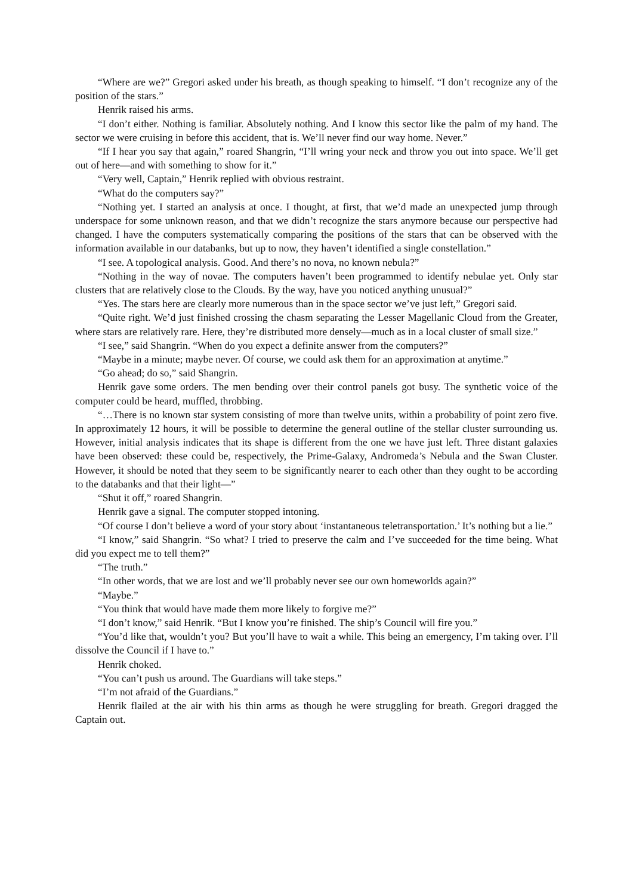“Where are we?” Gregori asked under his breath, as though speaking to himself. “I don’t recognize any of the position of the stars.”
Henrik raised his arms.
“I don’t either. Nothing is familiar. Absolutely nothing. And I know this sector like the palm of my hand. The sector we were cruising in before this accident, that is. We’ll never find our way home. Never.”
“If I hear you say that again,” roared Shangrin, “I’ll wring your neck and throw you out into space. We’ll get out of here—and with something to show for it.”
“Very well, Captain,” Henrik replied with obvious restraint.
“What do the computers say?”
“Nothing yet. I started an analysis at once. I thought, at first, that we’d made an unexpected jump through underspace for some unknown reason, and that we didn’t recognize the stars anymore because our perspective had changed. I have the computers systematically comparing the positions of the stars that can be observed with the information available in our databanks, but up to now, they haven’t identified a single constellation.”
“I see. A topological analysis. Good. And there’s no nova, no known nebula?”
“Nothing in the way of novae. The computers haven’t been programmed to identify nebulae yet. Only star clusters that are relatively close to the Clouds. By the way, have you noticed anything unusual?”
“Yes. The stars here are clearly more numerous than in the space sector we’ve just left,” Gregori said.
“Quite right. We’d just finished crossing the chasm separating the Lesser Magellanic Cloud from the Greater, where stars are relatively rare. Here, they’re distributed more densely—much as in a local cluster of small size.”
“I see,” said Shangrin. “When do you expect a definite answer from the computers?”
“Maybe in a minute; maybe never. Of course, we could ask them for an approximation at anytime.”
“Go ahead; do so,” said Shangrin.
Henrik gave some orders. The men bending over their control panels got busy. The synthetic voice of the computer could be heard, muffled, throbbing.
“…There is no known star system consisting of more than twelve units, within a probability of point zero five. In approximately 12 hours, it will be possible to determine the general outline of the stellar cluster surrounding us. However, initial analysis indicates that its shape is different from the one we have just left. Three distant galaxies have been observed: these could be, respectively, the Prime-Galaxy, Andromeda’s Nebula and the Swan Cluster. However, it should be noted that they seem to be significantly nearer to each other than they ought to be according to the databanks and that their light—”
“Shut it off,” roared Shangrin.
Henrik gave a signal. The computer stopped intoning.
“Of course I don’t believe a word of your story about ‘instantaneous teletransportation.’ It’s nothing but a lie.”
“I know,” said Shangrin. “So what? I tried to preserve the calm and I’ve succeeded for the time being. What did you expect me to tell them?”
“The truth.”
“In other words, that we are lost and we’ll probably never see our own homeworlds again?”
“Maybe.”
“You think that would have made them more likely to forgive me?”
“I don’t know,” said Henrik. “But I know you’re finished. The ship’s Council will fire you.”
“You’d like that, wouldn’t you? But you’ll have to wait a while. This being an emergency, I’m taking over. I’ll dissolve the Council if I have to.”
Henrik choked.
“You can’t push us around. The Guardians will take steps.”
“I’m not afraid of the Guardians.”
Henrik flailed at the air with his thin arms as though he were struggling for breath. Gregori dragged the Captain out.